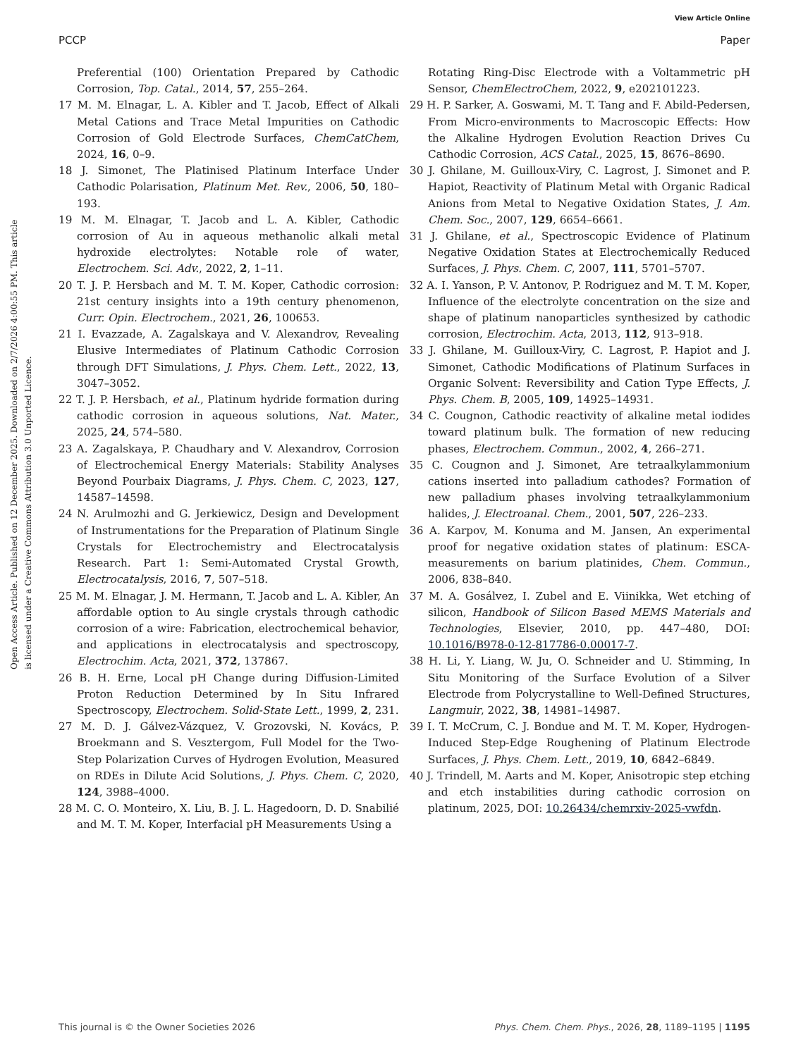View Article Online
PCCP Paper
Open Access Article. Published on 12 December 2025. Downloaded on 2/7/2026 4:00:55 PM. This article is licensed under a Creative Commons Attribution 3.0 Unported Licence.
Preferential (100) Orientation Prepared by Cathodic Corrosion, Top. Catal., 2014, 57, 255–264.
17 M. M. Elnagar, L. A. Kibler and T. Jacob, Effect of Alkali Metal Cations and Trace Metal Impurities on Cathodic Corrosion of Gold Electrode Surfaces, ChemCatChem, 2024, 16, 0–9.
18 J. Simonet, The Platinised Platinum Interface Under Cathodic Polarisation, Platinum Met. Rev., 2006, 50, 180–193.
19 M. M. Elnagar, T. Jacob and L. A. Kibler, Cathodic corrosion of Au in aqueous methanolic alkali metal hydroxide electrolytes: Notable role of water, Electrochem. Sci. Adv., 2022, 2, 1–11.
20 T. J. P. Hersbach and M. T. M. Koper, Cathodic corrosion: 21st century insights into a 19th century phenomenon, Curr. Opin. Electrochem., 2021, 26, 100653.
21 I. Evazzade, A. Zagalskaya and V. Alexandrov, Revealing Elusive Intermediates of Platinum Cathodic Corrosion through DFT Simulations, J. Phys. Chem. Lett., 2022, 13, 3047–3052.
22 T. J. P. Hersbach, et al., Platinum hydride formation during cathodic corrosion in aqueous solutions, Nat. Mater., 2025, 24, 574–580.
23 A. Zagalskaya, P. Chaudhary and V. Alexandrov, Corrosion of Electrochemical Energy Materials: Stability Analyses Beyond Pourbaix Diagrams, J. Phys. Chem. C, 2023, 127, 14587–14598.
24 N. Arulmozhi and G. Jerkiewicz, Design and Development of Instrumentations for the Preparation of Platinum Single Crystals for Electrochemistry and Electrocatalysis Research. Part 1: Semi-Automated Crystal Growth, Electrocatalysis, 2016, 7, 507–518.
25 M. M. Elnagar, J. M. Hermann, T. Jacob and L. A. Kibler, An affordable option to Au single crystals through cathodic corrosion of a wire: Fabrication, electrochemical behavior, and applications in electrocatalysis and spectroscopy, Electrochim. Acta, 2021, 372, 137867.
26 B. H. Erne, Local pH Change during Diffusion-Limited Proton Reduction Determined by In Situ Infrared Spectroscopy, Electrochem. Solid-State Lett., 1999, 2, 231.
27 M. D. J. Gálvez-Vázquez, V. Grozovski, N. Kovács, P. Broekmann and S. Vesztergom, Full Model for the Two-Step Polarization Curves of Hydrogen Evolution, Measured on RDEs in Dilute Acid Solutions, J. Phys. Chem. C, 2020, 124, 3988–4000.
28 M. C. O. Monteiro, X. Liu, B. J. L. Hagedoorn, D. D. Snabilié and M. T. M. Koper, Interfacial pH Measurements Using a
Rotating Ring-Disc Electrode with a Voltammetric pH Sensor, ChemElectroChem, 2022, 9, e202101223.
29 H. P. Sarker, A. Goswami, M. T. Tang and F. Abild-Pedersen, From Micro-environments to Macroscopic Effects: How the Alkaline Hydrogen Evolution Reaction Drives Cu Cathodic Corrosion, ACS Catal., 2025, 15, 8676–8690.
30 J. Ghilane, M. Guilloux-Viry, C. Lagrost, J. Simonet and P. Hapiot, Reactivity of Platinum Metal with Organic Radical Anions from Metal to Negative Oxidation States, J. Am. Chem. Soc., 2007, 129, 6654–6661.
31 J. Ghilane, et al., Spectroscopic Evidence of Platinum Negative Oxidation States at Electrochemically Reduced Surfaces, J. Phys. Chem. C, 2007, 111, 5701–5707.
32 A. I. Yanson, P. V. Antonov, P. Rodriguez and M. T. M. Koper, Influence of the electrolyte concentration on the size and shape of platinum nanoparticles synthesized by cathodic corrosion, Electrochim. Acta, 2013, 112, 913–918.
33 J. Ghilane, M. Guilloux-Viry, C. Lagrost, P. Hapiot and J. Simonet, Cathodic Modifications of Platinum Surfaces in Organic Solvent: Reversibility and Cation Type Effects, J. Phys. Chem. B, 2005, 109, 14925–14931.
34 C. Cougnon, Cathodic reactivity of alkaline metal iodides toward platinum bulk. The formation of new reducing phases, Electrochem. Commun., 2002, 4, 266–271.
35 C. Cougnon and J. Simonet, Are tetraalkylammonium cations inserted into palladium cathodes? Formation of new palladium phases involving tetraalkylammonium halides, J. Electroanal. Chem., 2001, 507, 226–233.
36 A. Karpov, M. Konuma and M. Jansen, An experimental proof for negative oxidation states of platinum: ESCA-measurements on barium platinides, Chem. Commun., 2006, 838–840.
37 M. A. Gosálvez, I. Zubel and E. Viinikka, Wet etching of silicon, Handbook of Silicon Based MEMS Materials and Technologies, Elsevier, 2010, pp. 447–480, DOI: 10.1016/B978-0-12-817786-0.00017-7.
38 H. Li, Y. Liang, W. Ju, O. Schneider and U. Stimming, In Situ Monitoring of the Surface Evolution of a Silver Electrode from Polycrystalline to Well-Defined Structures, Langmuir, 2022, 38, 14981–14987.
39 I. T. McCrum, C. J. Bondue and M. T. M. Koper, Hydrogen-Induced Step-Edge Roughening of Platinum Electrode Surfaces, J. Phys. Chem. Lett., 2019, 10, 6842–6849.
40 J. Trindell, M. Aarts and M. Koper, Anisotropic step etching and etch instabilities during cathodic corrosion on platinum, 2025, DOI: 10.26434/chemrxiv-2025-vwfdn.
This journal is © the Owner Societies 2026 Phys. Chem. Chem. Phys., 2026, 28, 1189–1195 | 1195